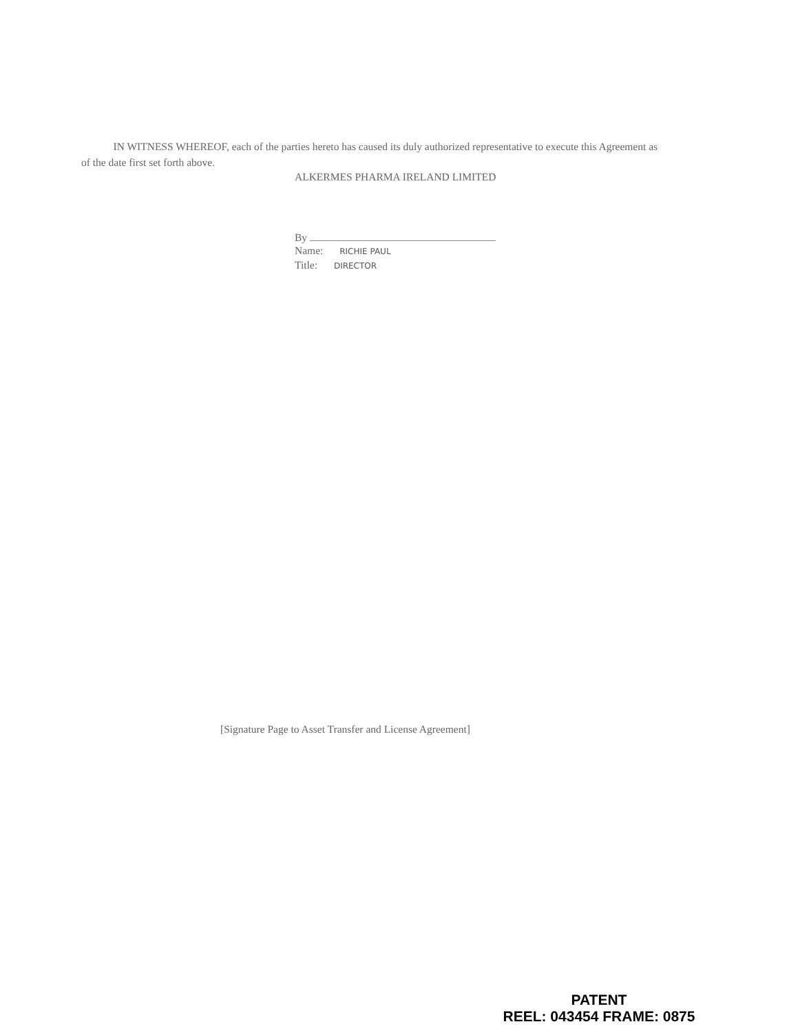IN WITNESS WHEREOF, each of the parties hereto has caused its duly authorized representative to execute this Agreement as of the date first set forth above.
ALKERMES PHARMA IRELAND LIMITED
By
Name: RICHIE PAUL
Title: DIRECTOR
[Signature Page to Asset Transfer and License Agreement]
PATENT
REEL: 043454 FRAME: 0875